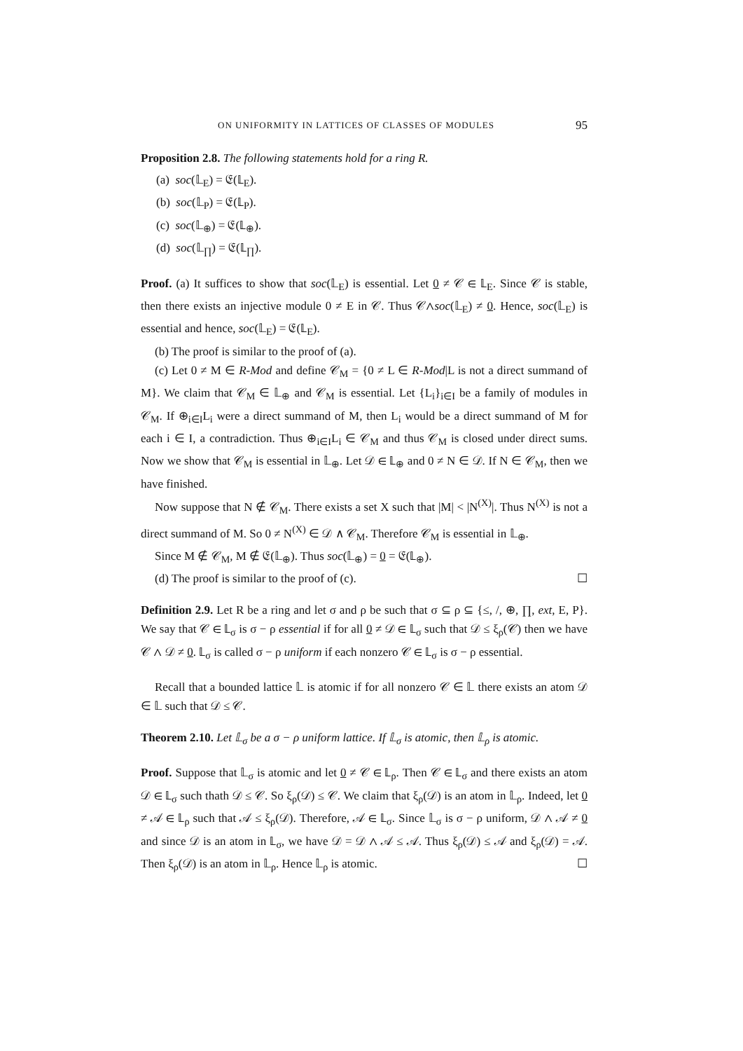ON UNIFORMITY IN LATTICES OF CLASSES OF MODULES 95
Proposition 2.8. The following statements hold for a ring R.
(a) soc(𝕃<sub>E</sub>) = 𝔈(𝕃<sub>E</sub>).
(b) soc(𝕃<sub>P</sub>) = 𝔈(𝕃<sub>P</sub>).
(c) soc(𝕃<sub>⊕</sub>) = 𝔈(𝕃<sub>⊕</sub>).
(d) soc(𝕃<sub>∏</sub>) = 𝔈(𝕃<sub>∏</sub>).
Proof. (a) It suffices to show that soc(𝕃<sub>E</sub>) is essential. Let 0 ≠ 𝒞 ∈ 𝕃<sub>E</sub>. Since 𝒞 is stable, then there exists an injective module 0 ≠ E in 𝒞. Thus 𝒞∧soc(𝕃<sub>E</sub>) ≠ 0. Hence, soc(𝕃<sub>E</sub>) is essential and hence, soc(𝕃<sub>E</sub>) = 𝔈(𝕃<sub>E</sub>).
(b) The proof is similar to the proof of (a).
(c) Let 0 ≠ M ∈ R-Mod and define 𝒞<sub>M</sub> = {0 ≠ L ∈ R-Mod|L is not a direct summand of M}. We claim that 𝒞<sub>M</sub> ∈ 𝕃<sub>⊕</sub> and 𝒞<sub>M</sub> is essential. Let {L<sub>i</sub>}<sub>i∈I</sub> be a family of modules in 𝒞<sub>M</sub>. If ⊕<sub>i∈I</sub>L<sub>i</sub> were a direct summand of M, then L<sub>i</sub> would be a direct summand of M for each i ∈ I, a contradiction. Thus ⊕<sub>i∈I</sub>L<sub>i</sub> ∈ 𝒞<sub>M</sub> and thus 𝒞<sub>M</sub> is closed under direct sums. Now we show that 𝒞<sub>M</sub> is essential in 𝕃<sub>⊕</sub>. Let 𝒟 ∈ 𝕃<sub>⊕</sub> and 0 ≠ N ∈ 𝒟. If N ∈ 𝒞<sub>M</sub>, then we have finished.
Now suppose that N ∉ 𝒞<sub>M</sub>. There exists a set X such that |M| < |N<sup>(X)</sup>|. Thus N<sup>(X)</sup> is not a direct summand of M. So 0 ≠ N<sup>(X)</sup> ∈ 𝒟 ∧ 𝒞<sub>M</sub>. Therefore 𝒞<sub>M</sub> is essential in 𝕃<sub>⊕</sub>.
Since M ∉ 𝒞<sub>M</sub>, M ∉ 𝔈(𝕃<sub>⊕</sub>). Thus soc(𝕃<sub>⊕</sub>) = 0 = 𝔈(𝕃<sub>⊕</sub>).
(d) The proof is similar to the proof of (c). ☐
Definition 2.9. Let R be a ring and let σ and ρ be such that σ ⊆ ρ ⊆ {≤, /, ⊕, ∏, ext, E, P}. We say that 𝒞 ∈ 𝕃<sub>σ</sub> is σ − ρ essential if for all 0 ≠ 𝒟 ∈ 𝕃<sub>σ</sub> such that 𝒟 ≤ ξ<sub>ρ</sub>(𝒞) then we have 𝒞 ∧ 𝒟 ≠ 0. 𝕃<sub>σ</sub> is called σ − ρ uniform if each nonzero 𝒞 ∈ 𝕃<sub>σ</sub> is σ − ρ essential.
Recall that a bounded lattice 𝕃 is atomic if for all nonzero 𝒞 ∈ 𝕃 there exists an atom 𝒟 ∈ 𝕃 such that 𝒟 ≤ 𝒞.
Theorem 2.10. Let 𝕃<sub>σ</sub> be a σ − ρ uniform lattice. If 𝕃<sub>σ</sub> is atomic, then 𝕃<sub>ρ</sub> is atomic.
Proof. Suppose that 𝕃<sub>σ</sub> is atomic and let 0 ≠ 𝒞 ∈ 𝕃<sub>ρ</sub>. Then 𝒞 ∈ 𝕃<sub>σ</sub> and there exists an atom 𝒟 ∈ 𝕃<sub>σ</sub> such thath 𝒟 ≤ 𝒞. So ξ<sub>ρ</sub>(𝒟) ≤ 𝒞. We claim that ξ<sub>ρ</sub>(𝒟) is an atom in 𝕃<sub>ρ</sub>. Indeed, let 0 ≠ 𝒜 ∈ 𝕃<sub>ρ</sub> such that 𝒜 ≤ ξ<sub>ρ</sub>(𝒟). Therefore, 𝒜 ∈ 𝕃<sub>σ</sub>. Since 𝕃<sub>σ</sub> is σ − ρ uniform, 𝒟 ∧ 𝒜 ≠ 0 and since 𝒟 is an atom in 𝕃<sub>σ</sub>, we have 𝒟 = 𝒟 ∧ 𝒜 ≤ 𝒜. Thus ξ<sub>ρ</sub>(𝒟) ≤ 𝒜 and ξ<sub>ρ</sub>(𝒟) = 𝒜. Then ξ<sub>ρ</sub>(𝒟) is an atom in 𝕃<sub>ρ</sub>. Hence 𝕃<sub>ρ</sub> is atomic. ☐